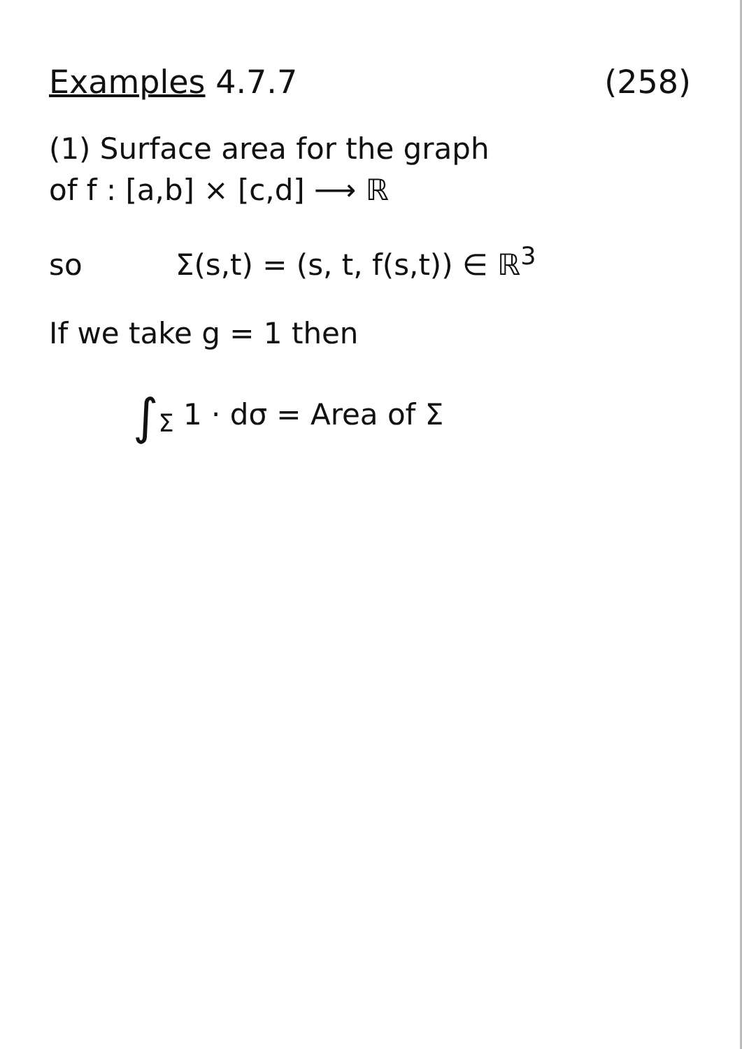Examples 4.7.7 (258)
(1) Surface area for the graph
of f : [a,b] × [c,d] ⟶ ℝ
so Σ(s,t) = (s, t, f(s,t)) ∈ ℝ<sup>3</sup>
If we take g = 1 then
∫<sub>Σ</sub> 1 · dσ = Area of Σ